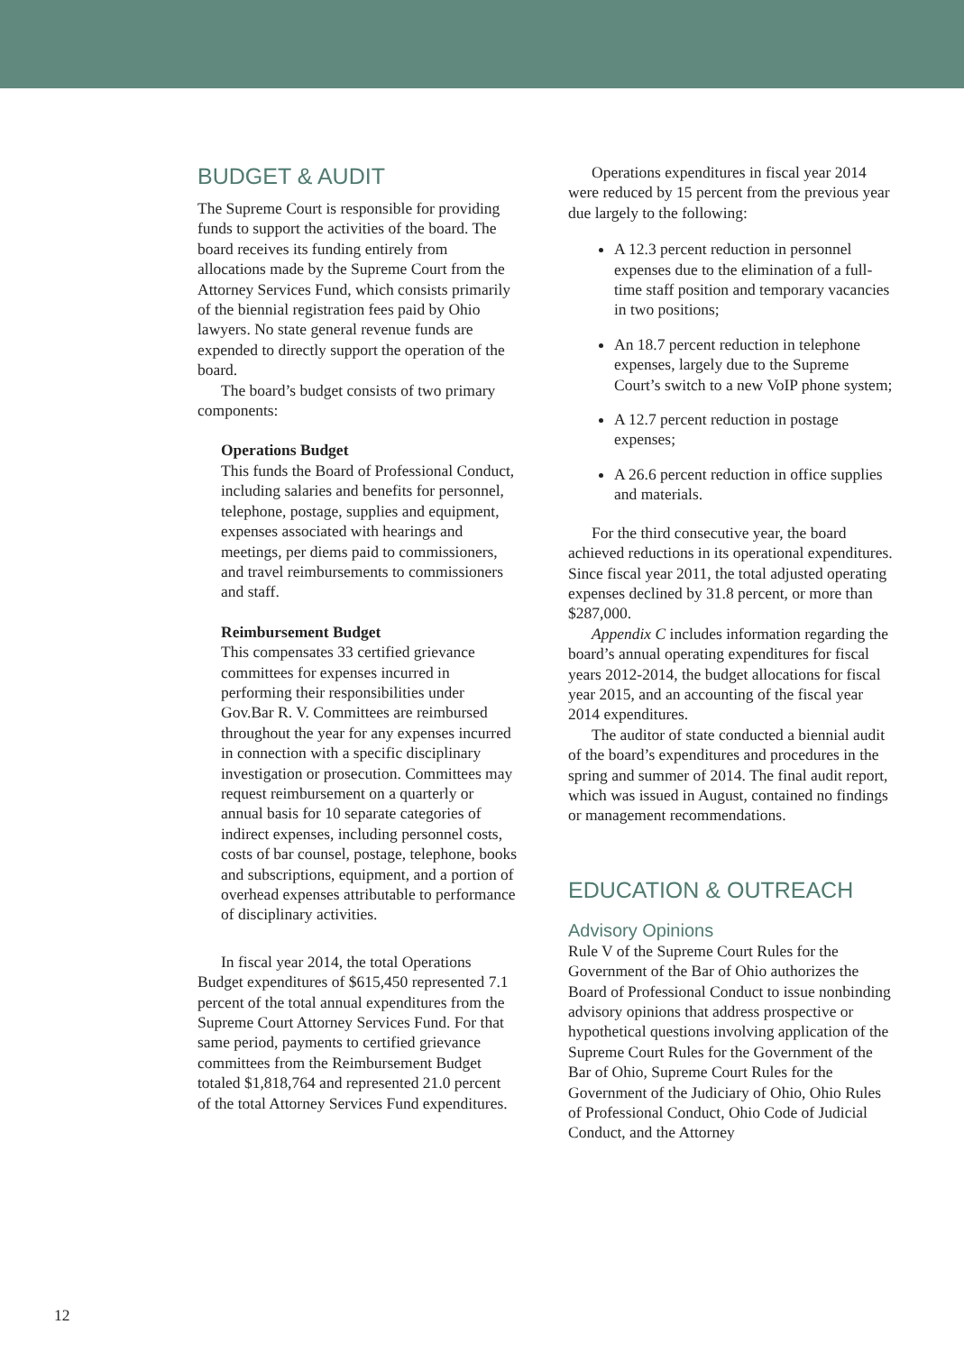BUDGET & AUDIT
The Supreme Court is responsible for providing funds to support the activities of the board. The board receives its funding entirely from allocations made by the Supreme Court from the Attorney Services Fund, which consists primarily of the biennial registration fees paid by Ohio lawyers. No state general revenue funds are expended to directly support the operation of the board.
The board’s budget consists of two primary components:
Operations Budget
This funds the Board of Professional Conduct, including salaries and benefits for personnel, telephone, postage, supplies and equipment, expenses associated with hearings and meetings, per diems paid to commissioners, and travel reimbursements to commissioners and staff.
Reimbursement Budget
This compensates 33 certified grievance committees for expenses incurred in performing their responsibilities under Gov.Bar R. V. Committees are reimbursed throughout the year for any expenses incurred in connection with a specific disciplinary investigation or prosecution. Committees may request reimbursement on a quarterly or annual basis for 10 separate categories of indirect expenses, including personnel costs, costs of bar counsel, postage, telephone, books and subscriptions, equipment, and a portion of overhead expenses attributable to performance of disciplinary activities.
In fiscal year 2014, the total Operations Budget expenditures of $615,450 represented 7.1 percent of the total annual expenditures from the Supreme Court Attorney Services Fund. For that same period, payments to certified grievance committees from the Reimbursement Budget totaled $1,818,764 and represented 21.0 percent of the total Attorney Services Fund expenditures.
Operations expenditures in fiscal year 2014 were reduced by 15 percent from the previous year due largely to the following:
A 12.3 percent reduction in personnel expenses due to the elimination of a full-time staff position and temporary vacancies in two positions;
An 18.7 percent reduction in telephone expenses, largely due to the Supreme Court’s switch to a new VoIP phone system;
A 12.7 percent reduction in postage expenses;
A 26.6 percent reduction in office supplies and materials.
For the third consecutive year, the board achieved reductions in its operational expenditures. Since fiscal year 2011, the total adjusted operating expenses declined by 31.8 percent, or more than $287,000.
Appendix C includes information regarding the board’s annual operating expenditures for fiscal years 2012-2014, the budget allocations for fiscal year 2015, and an accounting of the fiscal year 2014 expenditures.
The auditor of state conducted a biennial audit of the board’s expenditures and procedures in the spring and summer of 2014. The final audit report, which was issued in August, contained no findings or management recommendations.
EDUCATION & OUTREACH
Advisory Opinions
Rule V of the Supreme Court Rules for the Government of the Bar of Ohio authorizes the Board of Professional Conduct to issue nonbinding advisory opinions that address prospective or hypothetical questions involving application of the Supreme Court Rules for the Government of the Bar of Ohio, Supreme Court Rules for the Government of the Judiciary of Ohio, Ohio Rules of Professional Conduct, Ohio Code of Judicial Conduct, and the Attorney
12